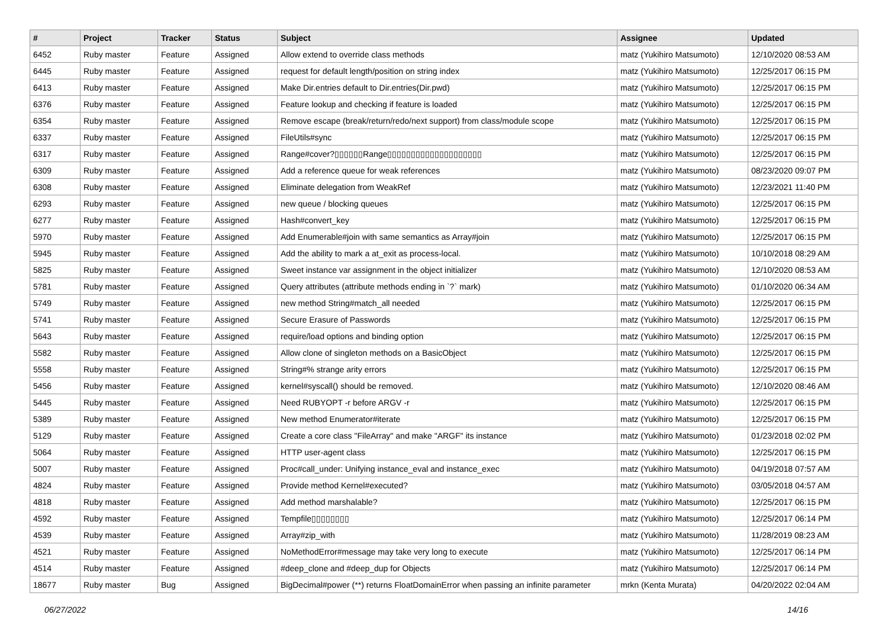| # | Project | Tracker | Status | Subject | Assignee | Updated |
| --- | --- | --- | --- | --- | --- | --- |
| 6452 | Ruby master | Feature | Assigned | Allow extend to override class methods | matz (Yukihiro Matsumoto) | 12/10/2020 08:53 AM |
| 6445 | Ruby master | Feature | Assigned | request for default length/position on string index | matz (Yukihiro Matsumoto) | 12/25/2017 06:15 PM |
| 6413 | Ruby master | Feature | Assigned | Make Dir.entries default to Dir.entries(Dir.pwd) | matz (Yukihiro Matsumoto) | 12/25/2017 06:15 PM |
| 6376 | Ruby master | Feature | Assigned | Feature lookup and checking if feature is loaded | matz (Yukihiro Matsumoto) | 12/25/2017 06:15 PM |
| 6354 | Ruby master | Feature | Assigned | Remove escape (break/return/redo/next support) from class/module scope | matz (Yukihiro Matsumoto) | 12/25/2017 06:15 PM |
| 6337 | Ruby master | Feature | Assigned | FileUtils#sync | matz (Yukihiro Matsumoto) | 12/25/2017 06:15 PM |
| 6317 | Ruby master | Feature | Assigned | Range#cover?▯▯▯▯▯▯Range▯▯▯▯▯▯▯▯▯▯▯▯▯▯▯▯▯▯▯▯ | matz (Yukihiro Matsumoto) | 12/25/2017 06:15 PM |
| 6309 | Ruby master | Feature | Assigned | Add a reference queue for weak references | matz (Yukihiro Matsumoto) | 08/23/2020 09:07 PM |
| 6308 | Ruby master | Feature | Assigned | Eliminate delegation from WeakRef | matz (Yukihiro Matsumoto) | 12/23/2021 11:40 PM |
| 6293 | Ruby master | Feature | Assigned | new queue / blocking queues | matz (Yukihiro Matsumoto) | 12/25/2017 06:15 PM |
| 6277 | Ruby master | Feature | Assigned | Hash#convert_key | matz (Yukihiro Matsumoto) | 12/25/2017 06:15 PM |
| 5970 | Ruby master | Feature | Assigned | Add Enumerable#join with same semantics as Array#join | matz (Yukihiro Matsumoto) | 12/25/2017 06:15 PM |
| 5945 | Ruby master | Feature | Assigned | Add the ability to mark a at_exit as process-local. | matz (Yukihiro Matsumoto) | 10/10/2018 08:29 AM |
| 5825 | Ruby master | Feature | Assigned | Sweet instance var assignment in the object initializer | matz (Yukihiro Matsumoto) | 12/10/2020 08:53 AM |
| 5781 | Ruby master | Feature | Assigned | Query attributes (attribute methods ending in `?` mark) | matz (Yukihiro Matsumoto) | 01/10/2020 06:34 AM |
| 5749 | Ruby master | Feature | Assigned | new method String#match_all needed | matz (Yukihiro Matsumoto) | 12/25/2017 06:15 PM |
| 5741 | Ruby master | Feature | Assigned | Secure Erasure of Passwords | matz (Yukihiro Matsumoto) | 12/25/2017 06:15 PM |
| 5643 | Ruby master | Feature | Assigned | require/load options and binding option | matz (Yukihiro Matsumoto) | 12/25/2017 06:15 PM |
| 5582 | Ruby master | Feature | Assigned | Allow clone of singleton methods on a BasicObject | matz (Yukihiro Matsumoto) | 12/25/2017 06:15 PM |
| 5558 | Ruby master | Feature | Assigned | String#% strange arity errors | matz (Yukihiro Matsumoto) | 12/25/2017 06:15 PM |
| 5456 | Ruby master | Feature | Assigned | kernel#syscall() should be removed. | matz (Yukihiro Matsumoto) | 12/10/2020 08:46 AM |
| 5445 | Ruby master | Feature | Assigned | Need RUBYOPT -r before ARGV -r | matz (Yukihiro Matsumoto) | 12/25/2017 06:15 PM |
| 5389 | Ruby master | Feature | Assigned | New method Enumerator#iterate | matz (Yukihiro Matsumoto) | 12/25/2017 06:15 PM |
| 5129 | Ruby master | Feature | Assigned | Create a core class "FileArray" and make "ARGF" its instance | matz (Yukihiro Matsumoto) | 01/23/2018 02:02 PM |
| 5064 | Ruby master | Feature | Assigned | HTTP user-agent class | matz (Yukihiro Matsumoto) | 12/25/2017 06:15 PM |
| 5007 | Ruby master | Feature | Assigned | Proc#call_under: Unifying instance_eval and instance_exec | matz (Yukihiro Matsumoto) | 04/19/2018 07:57 AM |
| 4824 | Ruby master | Feature | Assigned | Provide method Kernel#executed? | matz (Yukihiro Matsumoto) | 03/05/2018 04:57 AM |
| 4818 | Ruby master | Feature | Assigned | Add method marshalable? | matz (Yukihiro Matsumoto) | 12/25/2017 06:15 PM |
| 4592 | Ruby master | Feature | Assigned | Tempfile▯▯▯▯▯▯▯▯ | matz (Yukihiro Matsumoto) | 12/25/2017 06:14 PM |
| 4539 | Ruby master | Feature | Assigned | Array#zip_with | matz (Yukihiro Matsumoto) | 11/28/2019 08:23 AM |
| 4521 | Ruby master | Feature | Assigned | NoMethodError#message may take very long to execute | matz (Yukihiro Matsumoto) | 12/25/2017 06:14 PM |
| 4514 | Ruby master | Feature | Assigned | #deep_clone and #deep_dup for Objects | matz (Yukihiro Matsumoto) | 12/25/2017 06:14 PM |
| 18677 | Ruby master | Bug | Assigned | BigDecimal#power (**) returns FloatDomainError when passing an infinite parameter | mrkn (Kenta Murata) | 04/20/2022 02:04 AM |
06/27/2022 14/16